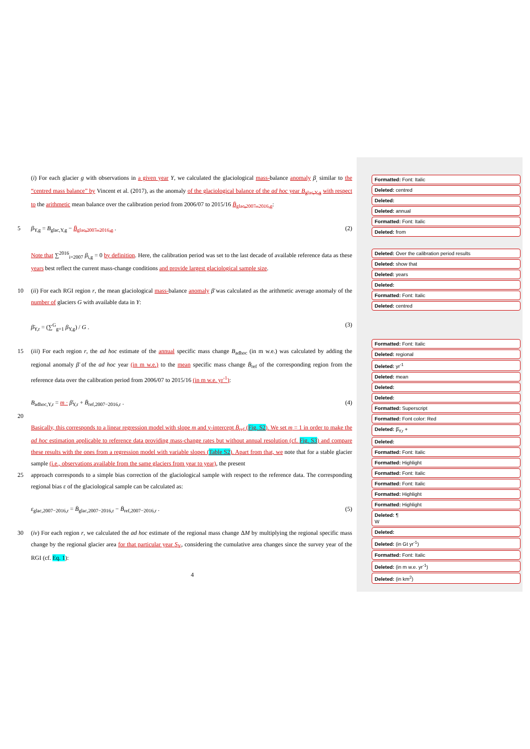(i) For each glacier g with observations in a given year Y, we calculated the glaciological mass-balance anomaly β<sub>,</sub> similar to the “centred mass balance” by Vincent et al. (2017), as the anomaly of the glaciological balance of the ad hoc year B<sub>glac,Y,g</sub> with respect to the arithmetic mean balance over the calibration period from 2006/07 to 2015/16 B̄<sub>glac,2007−2016,g</sub>:
5 β<sub>Y,g</sub> = B<sub>glac,Y,g</sub> − B̄<sub>glac,2007−2016,g</sub> . (2)
Note that ∑<sup>2016</sup><sub>i=2007</sub> β<sub>i,g</sub> = 0 by definition. Here, the calibration period was set to the last decade of available reference data as these years best reflect the current mass-change conditions and provide largest glaciological sample size.
10 (ii) For each RGI region r, the mean glaciological mass-balance anomaly β̄ was calculated as the arithmetic average anomaly of the number of glaciers G with available data in Y:
β̄<sub>Y,r</sub> = (∑<sup>G</sup><sub>g=1</sub> β<sub>Y,g</sub>) / G . (3)
15 (iii) For each region r, the ad hoc estimate of the annual specific mass change B<sub>adhoc</sub> (in m w.e.) was calculated by adding the regional anomaly β̄ of the ad hoc year (in m w.e.) to the mean specific mass change B̄<sub>ref</sub> of the corresponding region from the reference data over the calibration period from 2006/07 to 2015/16 (in m w.e. yr<sup>-1</sup>):
B<sub>adhoc,Y,r</sub> = m · β̄<sub>Y,r</sub> + B̄<sub>ref,2007−2016,r</sub> . (4)
20
Basically, this corresponds to a linear regression model with slope m and y-intercept B̄<sub>ref</sub> (Fig. S2). We set m = 1 in order to make the ad hoc estimation applicable to reference data providing mass-change rates but without annual resolution (cf. Fig. S3) and compare these results with the ones from a regression model with variable slopes (Table S2). Apart from that, we note that for a stable glacier sample (i.e., observations available from the same glaciers from year to year), the present
25 approach corresponds to a simple bias correction of the glaciological sample with respect to the reference data. The corresponding regional bias ε of the glaciological sample can be calculated as:
ε<sub>glac,2007−2016,r</sub> = B̄<sub>glac,2007−2016,r</sub> − B̄<sub>ref,2007−2016,r</sub> . (5)
30 (iv) For each region r, we calculated the ad hoc estimate of the regional mass change ΔM by multiplying the regional specific mass change by the regional glacier area for that particular year S<sub>Y</sub>, considering the cumulative area changes since the survey year of the RGI (cf. Eq. 1):
4
Formatted: Font: Italic
Deleted: centred
Deleted:
Deleted: annual
Formatted: Font: Italic
Deleted: from
Deleted: Over the calibration period results
Deleted: show that
Deleted: years
Deleted:
Formatted: Font: Italic
Deleted: centred
Formatted: Font: Italic
Deleted: regional
Deleted: yr<sup>-1</sup>
Deleted: mean
Deleted:
Deleted:
Formatted: Superscript
Formatted: Font color: Red
Deleted: β̄<sub>Y,r</sub> +
Deleted:
Formatted: Font: Italic
Formatted: Highlight
Formatted: Font: Italic
Formatted: Font: Italic
Formatted: Highlight
Formatted: Highlight
Deleted: ¶
W
Deleted:
Deleted: (in Gt yr<sup>-1</sup>)
Formatted: Font: Italic
Deleted: (in m w.e. yr<sup>-1</sup>)
Deleted: (in km<sup>2</sup>)